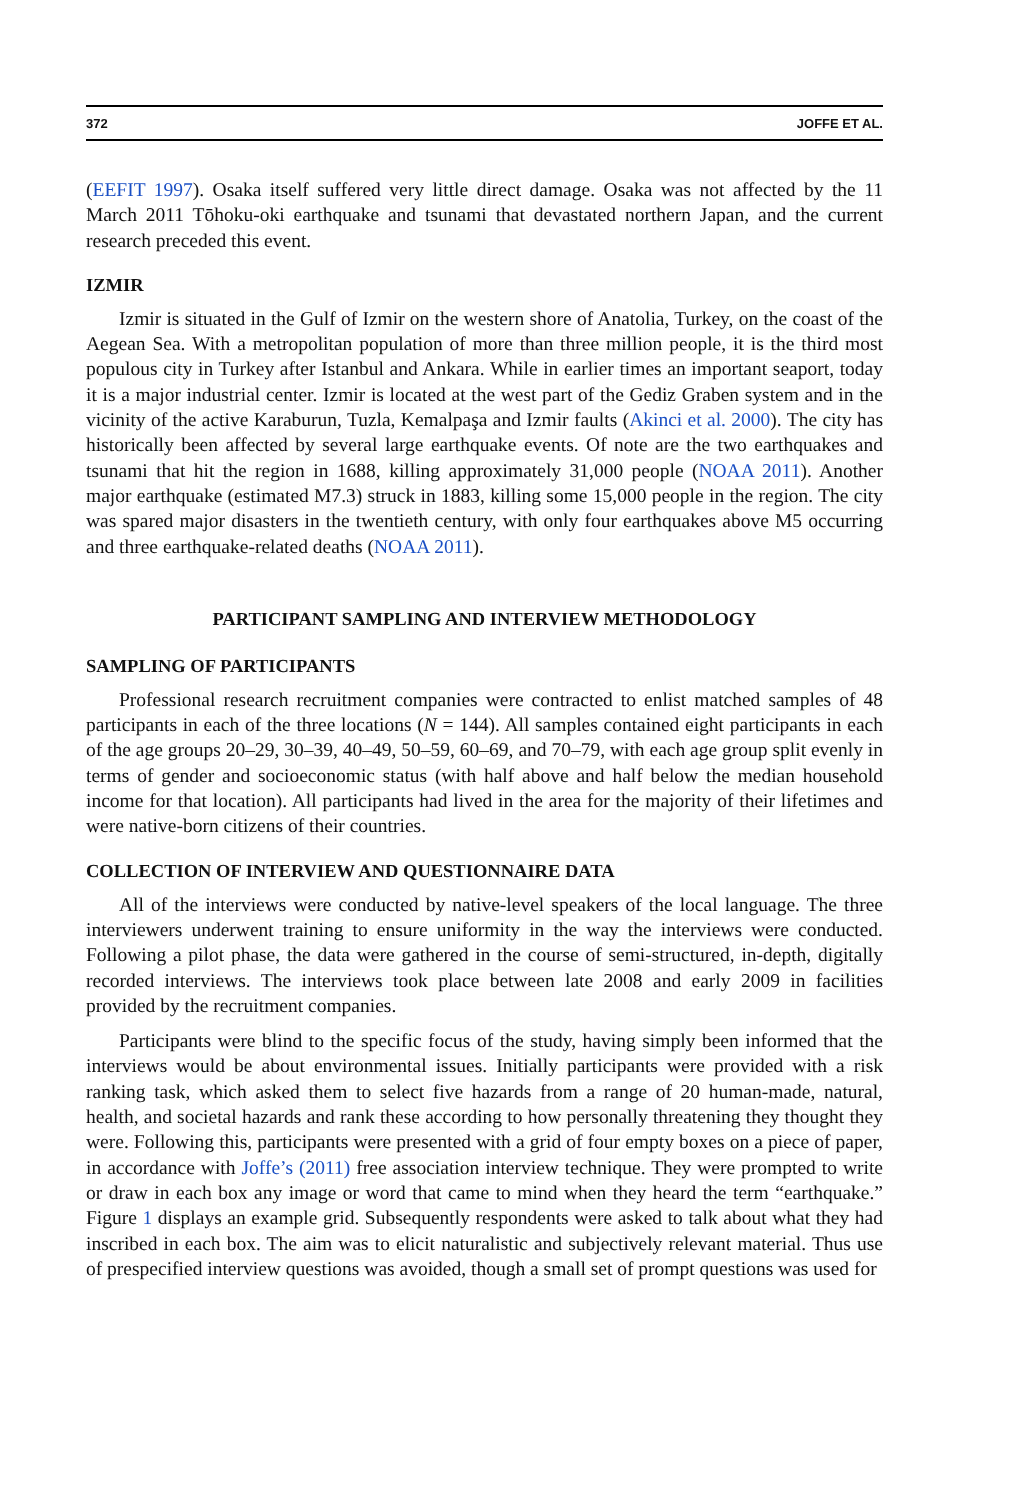372 JOFFE ET AL.
(EEFIT 1997). Osaka itself suffered very little direct damage. Osaka was not affected by the 11 March 2011 Tōhoku-oki earthquake and tsunami that devastated northern Japan, and the current research preceded this event.
IZMIR
Izmir is situated in the Gulf of Izmir on the western shore of Anatolia, Turkey, on the coast of the Aegean Sea. With a metropolitan population of more than three million people, it is the third most populous city in Turkey after Istanbul and Ankara. While in earlier times an important seaport, today it is a major industrial center. Izmir is located at the west part of the Gediz Graben system and in the vicinity of the active Karaburun, Tuzla, Kemalpaşa and Izmir faults (Akinci et al. 2000). The city has historically been affected by several large earthquake events. Of note are the two earthquakes and tsunami that hit the region in 1688, killing approximately 31,000 people (NOAA 2011). Another major earthquake (estimated M7.3) struck in 1883, killing some 15,000 people in the region. The city was spared major disasters in the twentieth century, with only four earthquakes above M5 occurring and three earthquake-related deaths (NOAA 2011).
PARTICIPANT SAMPLING AND INTERVIEW METHODOLOGY
SAMPLING OF PARTICIPANTS
Professional research recruitment companies were contracted to enlist matched samples of 48 participants in each of the three locations (N = 144). All samples contained eight participants in each of the age groups 20–29, 30–39, 40–49, 50–59, 60–69, and 70–79, with each age group split evenly in terms of gender and socioeconomic status (with half above and half below the median household income for that location). All participants had lived in the area for the majority of their lifetimes and were native-born citizens of their countries.
COLLECTION OF INTERVIEW AND QUESTIONNAIRE DATA
All of the interviews were conducted by native-level speakers of the local language. The three interviewers underwent training to ensure uniformity in the way the interviews were conducted. Following a pilot phase, the data were gathered in the course of semi-structured, in-depth, digitally recorded interviews. The interviews took place between late 2008 and early 2009 in facilities provided by the recruitment companies.
Participants were blind to the specific focus of the study, having simply been informed that the interviews would be about environmental issues. Initially participants were provided with a risk ranking task, which asked them to select five hazards from a range of 20 human-made, natural, health, and societal hazards and rank these according to how personally threatening they thought they were. Following this, participants were presented with a grid of four empty boxes on a piece of paper, in accordance with Joffe’s (2011) free association interview technique. They were prompted to write or draw in each box any image or word that came to mind when they heard the term “earthquake.” Figure 1 displays an example grid. Subsequently respondents were asked to talk about what they had inscribed in each box. The aim was to elicit naturalistic and subjectively relevant material. Thus use of prespecified interview questions was avoided, though a small set of prompt questions was used for